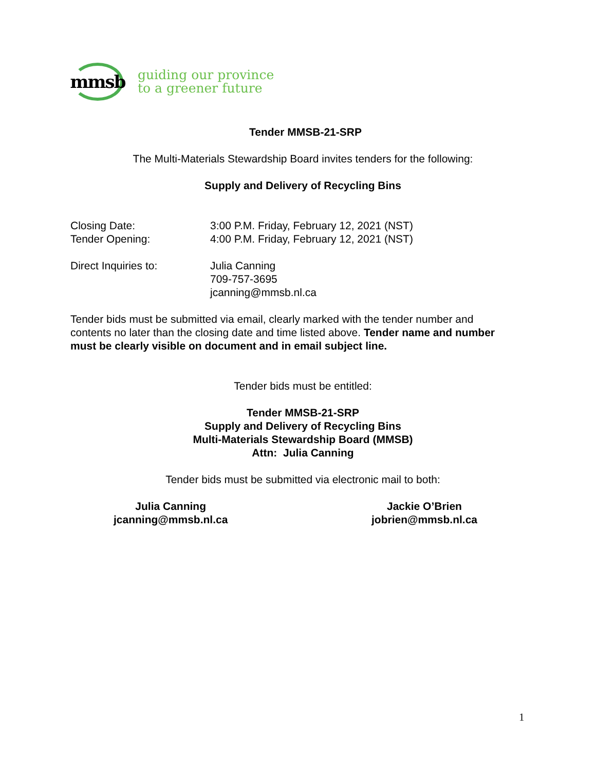mmsb
guiding our province
to a greener future
Tender MMSB-21-SRP
The Multi-Materials Stewardship Board invites tenders for the following:
Supply and Delivery of Recycling Bins
Closing Date: 3:00 P.M. Friday, February 12, 2021 (NST)
Tender Opening: 4:00 P.M. Friday, February 12, 2021 (NST)
Direct Inquiries to: Julia Canning
709-757-3695
jcanning@mmsb.nl.ca
Tender bids must be submitted via email, clearly marked with the tender number and contents no later than the closing date and time listed above. Tender name and number must be clearly visible on document and in email subject line.
Tender bids must be entitled:
Tender MMSB-21-SRP
Supply and Delivery of Recycling Bins
Multi-Materials Stewardship Board (MMSB)
Attn: Julia Canning
Tender bids must be submitted via electronic mail to both:
Julia Canning
jcanning@mmsb.nl.ca
Jackie O’Brien
jobrien@mmsb.nl.ca
1